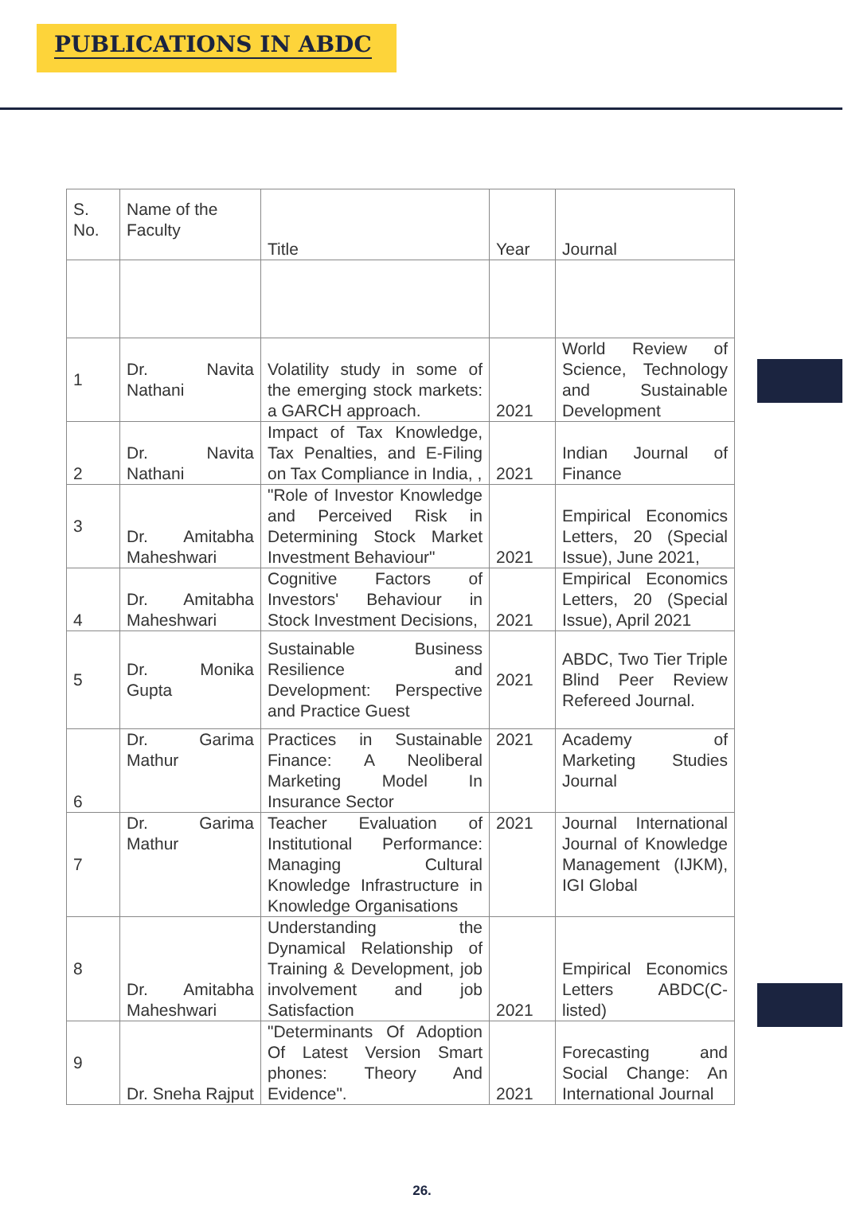PUBLICATIONS IN ABDC
| S. No. | Name of the Faculty | Title | Year | Journal |
| --- | --- | --- | --- | --- |
| 1 | Dr. Navita Nathani | Volatility study in some of the emerging stock markets: a GARCH approach. | 2021 | World Review of Science, Technology and Sustainable Development |
| 2 | Dr. Navita Nathani | Impact of Tax Knowledge, Tax Penalties, and E-Filing on Tax Compliance in India, , | 2021 | Indian Journal of Finance |
| 3 | Dr. Amitabha Maheshwari | "Role of Investor Knowledge and Perceived Risk in Determining Stock Market Investment Behaviour" | 2021 | Empirical Economics Letters, 20 (Special Issue), June 2021, |
| 4 | Dr. Amitabha Maheshwari | Cognitive Factors of Investors' Behaviour in Stock Investment Decisions, | 2021 | Empirical Economics Letters, 20 (Special Issue), April 2021 |
| 5 | Dr. Monika Gupta | Sustainable Business Resilience and Development: Perspective and Practice Guest | 2021 | ABDC, Two Tier Triple Blind Peer Review Refereed Journal. |
| 6 | Dr. Garima Mathur | Practices in Sustainable Finance: A Neoliberal Marketing Model In Insurance Sector | 2021 | Academy of Marketing Studies Journal |
| 7 | Dr. Garima Mathur | Teacher Evaluation of Institutional Performance: Managing Cultural Knowledge Infrastructure in Knowledge Organisations | 2021 | Journal International Journal of Knowledge Management (IJKM), IGI Global |
| 8 | Dr. Amitabha Maheshwari | Understanding the Dynamical Relationship of Training & Development, job involvement and job Satisfaction | 2021 | Empirical Economics Letters ABDC(C-listed) |
| 9 | Dr. Sneha Rajput | "Determinants Of Adoption Of Latest Version Smart phones: Theory And Evidence". | 2021 | Forecasting and Social Change: An International Journal |
26.